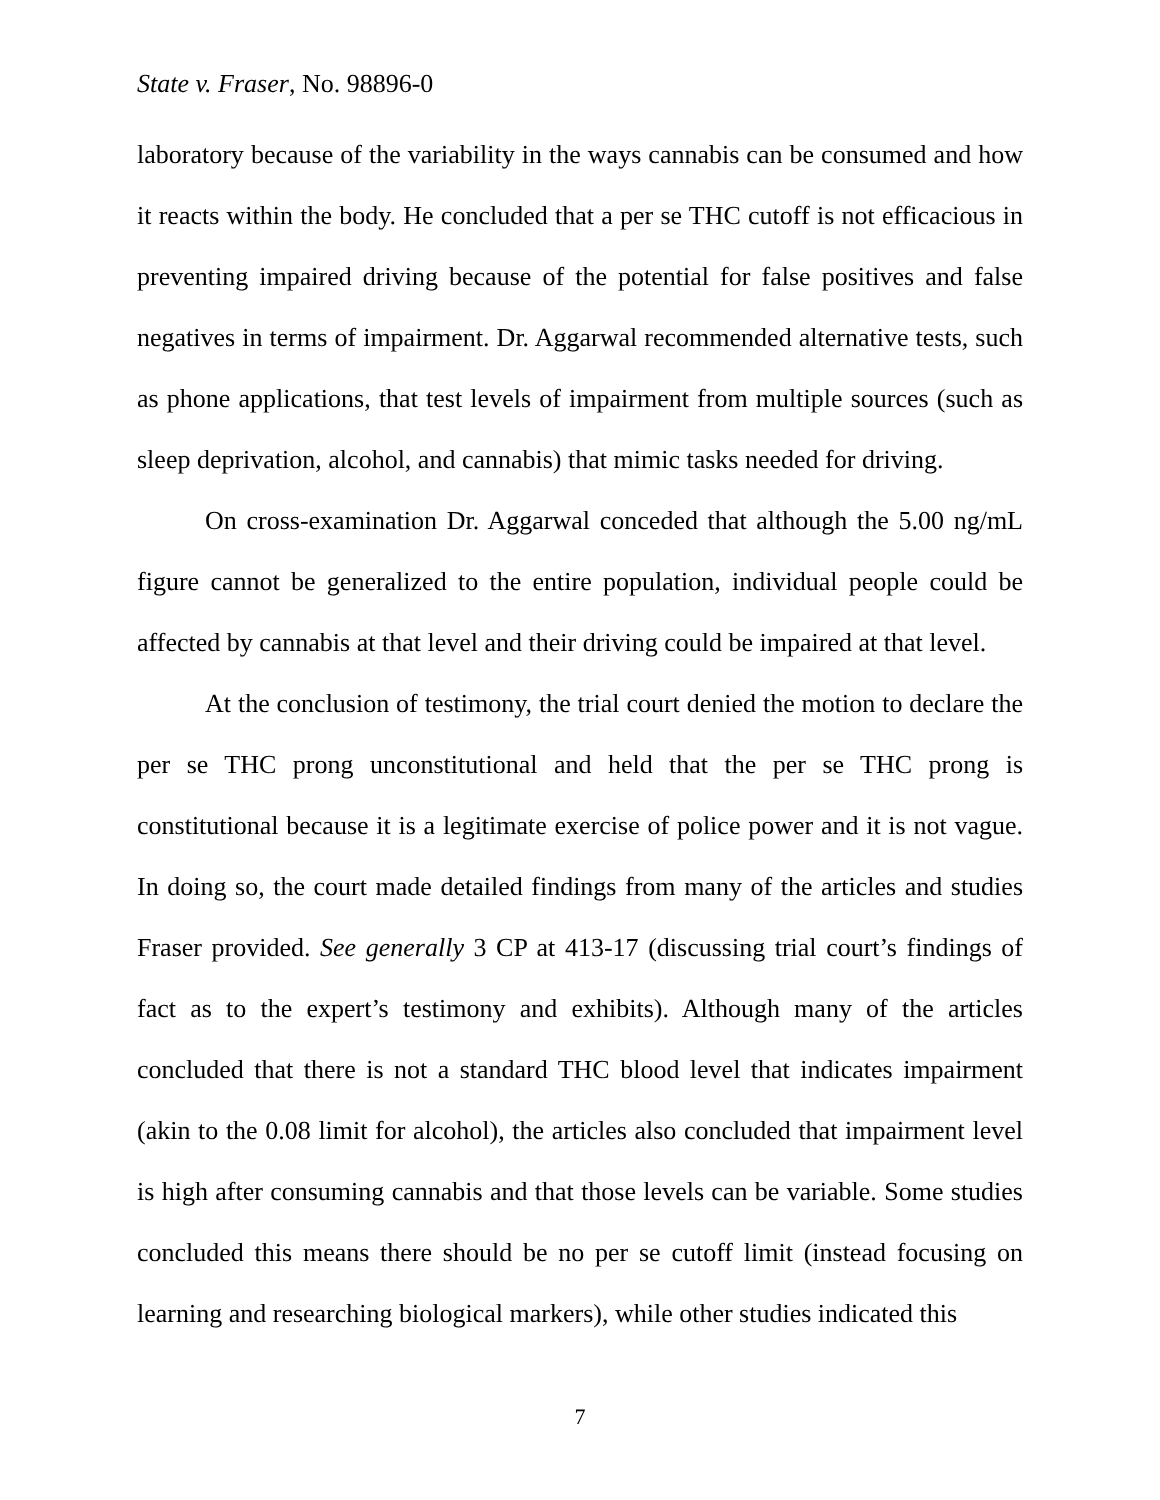State v. Fraser, No. 98896-0
laboratory because of the variability in the ways cannabis can be consumed and how it reacts within the body. He concluded that a per se THC cutoff is not efficacious in preventing impaired driving because of the potential for false positives and false negatives in terms of impairment. Dr. Aggarwal recommended alternative tests, such as phone applications, that test levels of impairment from multiple sources (such as sleep deprivation, alcohol, and cannabis) that mimic tasks needed for driving.
On cross-examination Dr. Aggarwal conceded that although the 5.00 ng/mL figure cannot be generalized to the entire population, individual people could be affected by cannabis at that level and their driving could be impaired at that level.
At the conclusion of testimony, the trial court denied the motion to declare the per se THC prong unconstitutional and held that the per se THC prong is constitutional because it is a legitimate exercise of police power and it is not vague. In doing so, the court made detailed findings from many of the articles and studies Fraser provided. See generally 3 CP at 413-17 (discussing trial court’s findings of fact as to the expert’s testimony and exhibits). Although many of the articles concluded that there is not a standard THC blood level that indicates impairment (akin to the 0.08 limit for alcohol), the articles also concluded that impairment level is high after consuming cannabis and that those levels can be variable. Some studies concluded this means there should be no per se cutoff limit (instead focusing on learning and researching biological markers), while other studies indicated this
7